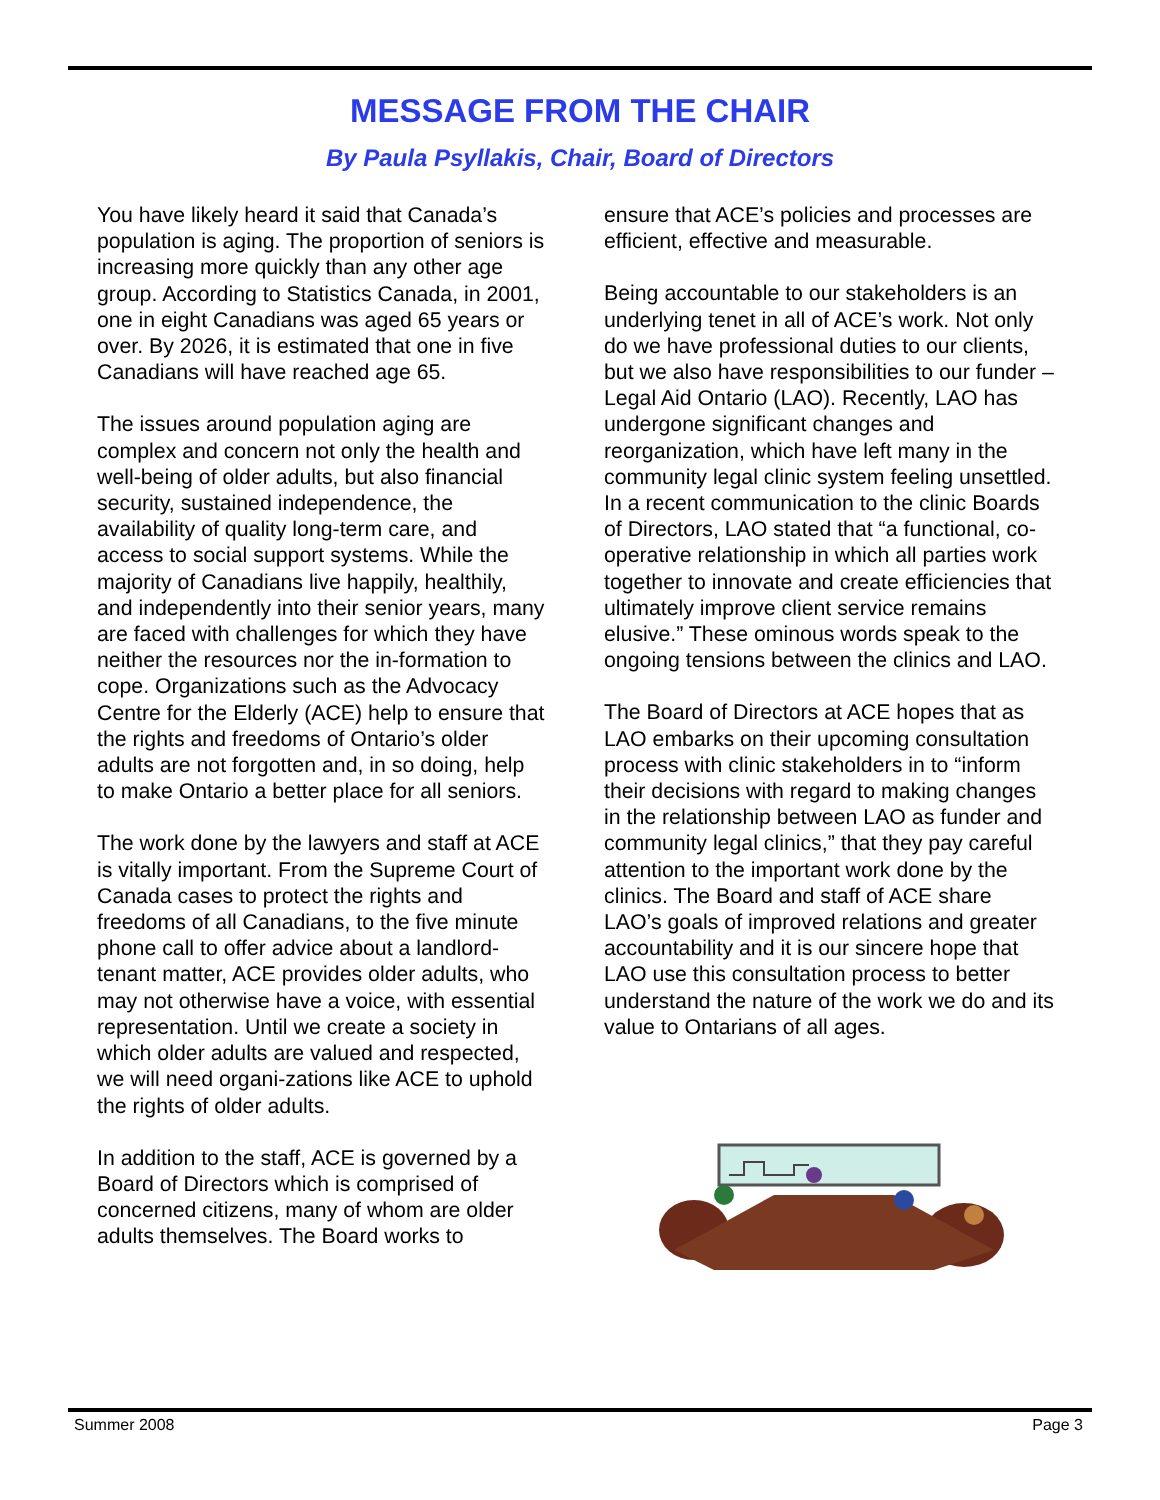MESSAGE FROM THE CHAIR
By Paula Psyllakis, Chair, Board of Directors
You have likely heard it said that Canada’s population is aging. The proportion of seniors is increasing more quickly than any other age group. According to Statistics Canada, in 2001, one in eight Canadians was aged 65 years or over. By 2026, it is estimated that one in five Canadians will have reached age 65.
The issues around population aging are complex and concern not only the health and well-being of older adults, but also financial security, sustained independence, the availability of quality long-term care, and access to social support systems. While the majority of Canadians live happily, healthily, and independently into their senior years, many are faced with challenges for which they have neither the resources nor the in-formation to cope. Organizations such as the Advocacy Centre for the Elderly (ACE) help to ensure that the rights and freedoms of Ontario’s older adults are not forgotten and, in so doing, help to make Ontario a better place for all seniors.
The work done by the lawyers and staff at ACE is vitally important. From the Supreme Court of Canada cases to protect the rights and freedoms of all Canadians, to the five minute phone call to offer advice about a landlord-tenant matter, ACE provides older adults, who may not otherwise have a voice, with essential representation. Until we create a society in which older adults are valued and respected, we will need organi-zations like ACE to uphold the rights of older adults.
In addition to the staff, ACE is governed by a Board of Directors which is comprised of concerned citizens, many of whom are older adults themselves. The Board works to
ensure that ACE’s policies and processes are efficient, effective and measurable.
Being accountable to our stakeholders is an underlying tenet in all of ACE’s work. Not only do we have professional duties to our clients, but we also have responsibilities to our funder – Legal Aid Ontario (LAO). Recently, LAO has undergone significant changes and reorganization, which have left many in the community legal clinic system feeling unsettled. In a recent communication to the clinic Boards of Directors, LAO stated that “a functional, co-operative relationship in which all parties work together to innovate and create efficiencies that ultimately improve client service remains elusive.” These ominous words speak to the ongoing tensions between the clinics and LAO.
The Board of Directors at ACE hopes that as LAO embarks on their upcoming consultation process with clinic stakeholders in to “inform their decisions with regard to making changes in the relationship between LAO as funder and community legal clinics,” that they pay careful attention to the important work done by the clinics. The Board and staff of ACE share LAO’s goals of improved relations and greater accountability and it is our sincere hope that LAO use this consultation process to better understand the nature of the work we do and its value to Ontarians of all ages.
Summer 2008 Page 3